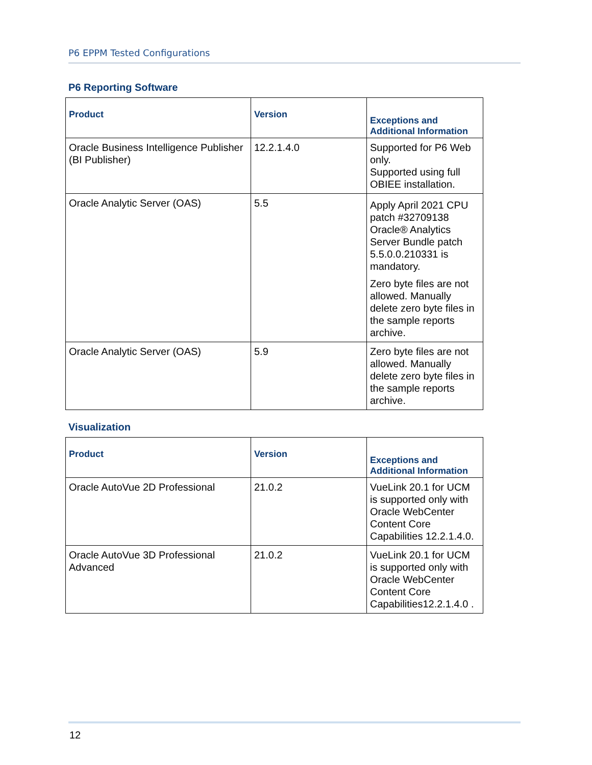P6 EPPM Tested Configurations
P6 Reporting Software
| Product | Version | Exceptions and Additional Information |
| --- | --- | --- |
| Oracle Business Intelligence Publisher (BI Publisher) | 12.2.1.4.0 | Supported for P6 Web only. Supported using full OBIEE installation. |
| Oracle Analytic Server (OAS) | 5.5 | Apply April 2021 CPU patch #32709138 Oracle® Analytics Server Bundle patch 5.5.0.0.210331 is mandatory. Zero byte files are not allowed. Manually delete zero byte files in the sample reports archive. |
| Oracle Analytic Server (OAS) | 5.9 | Zero byte files are not allowed. Manually delete zero byte files in the sample reports archive. |
Visualization
| Product | Version | Exceptions and Additional Information |
| --- | --- | --- |
| Oracle AutoVue 2D Professional | 21.0.2 | VueLink 20.1 for UCM is supported only with Oracle WebCenter Content Core Capabilities 12.2.1.4.0. |
| Oracle AutoVue 3D Professional Advanced | 21.0.2 | VueLink 20.1 for UCM is supported only with Oracle WebCenter Content Core Capabilities12.2.1.4.0 . |
12